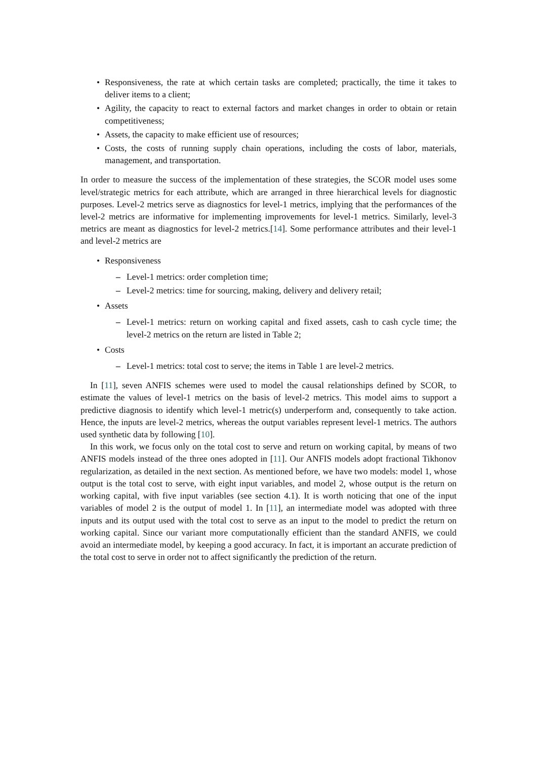Responsiveness, the rate at which certain tasks are completed; practically, the time it takes to deliver items to a client;
Agility, the capacity to react to external factors and market changes in order to obtain or retain competitiveness;
Assets, the capacity to make efficient use of resources;
Costs, the costs of running supply chain operations, including the costs of labor, materials, management, and transportation.
In order to measure the success of the implementation of these strategies, the SCOR model uses some level/strategic metrics for each attribute, which are arranged in three hierarchical levels for diagnostic purposes. Level-2 metrics serve as diagnostics for level-1 metrics, implying that the performances of the level-2 metrics are informative for implementing improvements for level-1 metrics. Similarly, level-3 metrics are meant as diagnostics for level-2 metrics.[14]. Some performance attributes and their level-1 and level-2 metrics are
Responsiveness
Level-1 metrics: order completion time;
Level-2 metrics: time for sourcing, making, delivery and delivery retail;
Assets
Level-1 metrics: return on working capital and fixed assets, cash to cash cycle time; the level-2 metrics on the return are listed in Table 2;
Costs
Level-1 metrics: total cost to serve; the items in Table 1 are level-2 metrics.
In [11], seven ANFIS schemes were used to model the causal relationships defined by SCOR, to estimate the values of level-1 metrics on the basis of level-2 metrics. This model aims to support a predictive diagnosis to identify which level-1 metric(s) underperform and, consequently to take action. Hence, the inputs are level-2 metrics, whereas the output variables represent level-1 metrics. The authors used synthetic data by following [10].
In this work, we focus only on the total cost to serve and return on working capital, by means of two ANFIS models instead of the three ones adopted in [11]. Our ANFIS models adopt fractional Tikhonov regularization, as detailed in the next section. As mentioned before, we have two models: model 1, whose output is the total cost to serve, with eight input variables, and model 2, whose output is the return on working capital, with five input variables (see section 4.1). It is worth noticing that one of the input variables of model 2 is the output of model 1. In [11], an intermediate model was adopted with three inputs and its output used with the total cost to serve as an input to the model to predict the return on working capital. Since our variant more computationally efficient than the standard ANFIS, we could avoid an intermediate model, by keeping a good accuracy. In fact, it is important an accurate prediction of the total cost to serve in order not to affect significantly the prediction of the return.